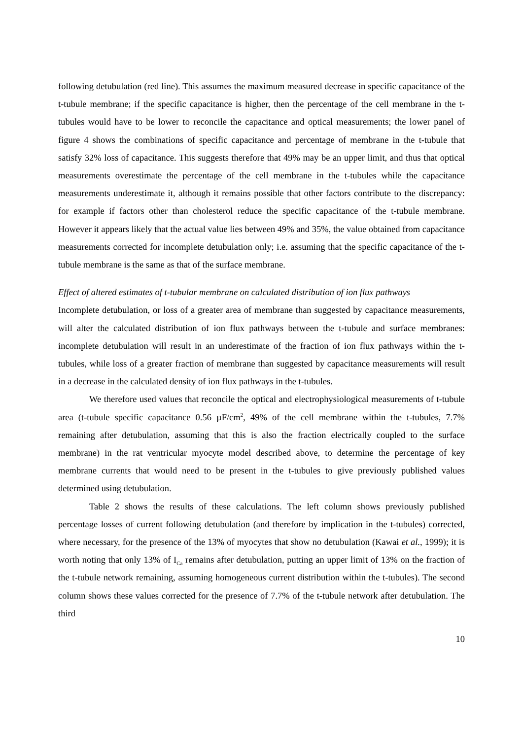following detubulation (red line). This assumes the maximum measured decrease in specific capacitance of the t-tubule membrane; if the specific capacitance is higher, then the percentage of the cell membrane in the t-tubules would have to be lower to reconcile the capacitance and optical measurements; the lower panel of figure 4 shows the combinations of specific capacitance and percentage of membrane in the t-tubule that satisfy 32% loss of capacitance. This suggests therefore that 49% may be an upper limit, and thus that optical measurements overestimate the percentage of the cell membrane in the t-tubules while the capacitance measurements underestimate it, although it remains possible that other factors contribute to the discrepancy: for example if factors other than cholesterol reduce the specific capacitance of the t-tubule membrane. However it appears likely that the actual value lies between 49% and 35%, the value obtained from capacitance measurements corrected for incomplete detubulation only; i.e. assuming that the specific capacitance of the t-tubule membrane is the same as that of the surface membrane.
Effect of altered estimates of t-tubular membrane on calculated distribution of ion flux pathways
Incomplete detubulation, or loss of a greater area of membrane than suggested by capacitance measurements, will alter the calculated distribution of ion flux pathways between the t-tubule and surface membranes: incomplete detubulation will result in an underestimate of the fraction of ion flux pathways within the t-tubules, while loss of a greater fraction of membrane than suggested by capacitance measurements will result in a decrease in the calculated density of ion flux pathways in the t-tubules.
We therefore used values that reconcile the optical and electrophysiological measurements of t-tubule area (t-tubule specific capacitance 0.56 µF/cm<sup>2</sup>, 49% of the cell membrane within the t-tubules, 7.7% remaining after detubulation, assuming that this is also the fraction electrically coupled to the surface membrane) in the rat ventricular myocyte model described above, to determine the percentage of key membrane currents that would need to be present in the t-tubules to give previously published values determined using detubulation.
Table 2 shows the results of these calculations. The left column shows previously published percentage losses of current following detubulation (and therefore by implication in the t-tubules) corrected, where necessary, for the presence of the 13% of myocytes that show no detubulation (Kawai et al., 1999); it is worth noting that only 13% of I<sub>Ca</sub> remains after detubulation, putting an upper limit of 13% on the fraction of the t-tubule network remaining, assuming homogeneous current distribution within the t-tubules). The second column shows these values corrected for the presence of 7.7% of the t-tubule network after detubulation. The third
10